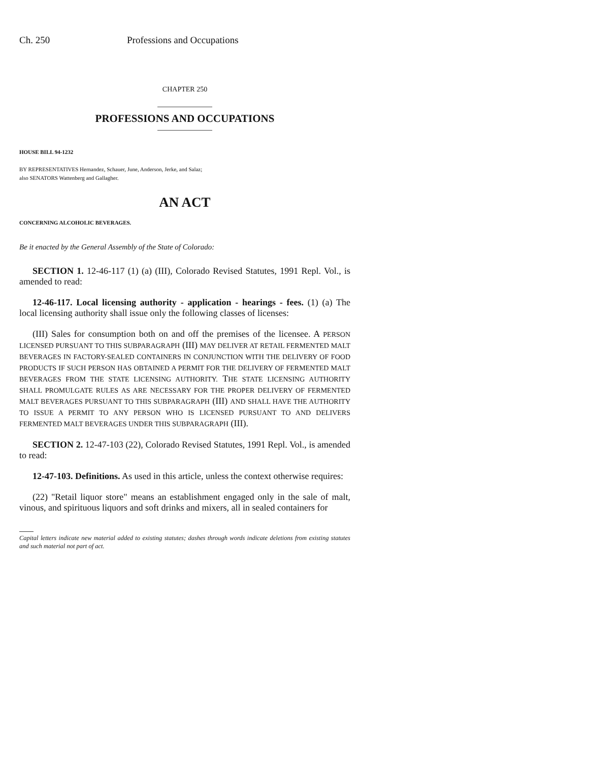Ch. 250 Professions and Occupations
CHAPTER 250
PROFESSIONS AND OCCUPATIONS
HOUSE BILL 94-1232
BY REPRESENTATIVES Hernandez, Schauer, June, Anderson, Jerke, and Salaz;
also SENATORS Wattenberg and Gallagher.
AN ACT
CONCERNING ALCOHOLIC BEVERAGES.
Be it enacted by the General Assembly of the State of Colorado:
SECTION 1. 12-46-117 (1) (a) (III), Colorado Revised Statutes, 1991 Repl. Vol., is amended to read:
12-46-117. Local licensing authority - application - hearings - fees. (1) (a) The local licensing authority shall issue only the following classes of licenses:
(III) Sales for consumption both on and off the premises of the licensee. A PERSON LICENSED PURSUANT TO THIS SUBPARAGRAPH (III) MAY DELIVER AT RETAIL FERMENTED MALT BEVERAGES IN FACTORY-SEALED CONTAINERS IN CONJUNCTION WITH THE DELIVERY OF FOOD PRODUCTS IF SUCH PERSON HAS OBTAINED A PERMIT FOR THE DELIVERY OF FERMENTED MALT BEVERAGES FROM THE STATE LICENSING AUTHORITY. THE STATE LICENSING AUTHORITY SHALL PROMULGATE RULES AS ARE NECESSARY FOR THE PROPER DELIVERY OF FERMENTED MALT BEVERAGES PURSUANT TO THIS SUBPARAGRAPH (III) AND SHALL HAVE THE AUTHORITY TO ISSUE A PERMIT TO ANY PERSON WHO IS LICENSED PURSUANT TO AND DELIVERS FERMENTED MALT BEVERAGES UNDER THIS SUBPARAGRAPH (III).
SECTION 2. 12-47-103 (22), Colorado Revised Statutes, 1991 Repl. Vol., is amended to read:
12-47-103. Definitions. As used in this article, unless the context otherwise requires:
(22) "Retail liquor store" means an establishment engaged only in the sale of malt, vinous, and spirituous liquors and soft drinks and mixers, all in sealed containers for
Capital letters indicate new material added to existing statutes; dashes through words indicate deletions from existing statutes and such material not part of act.